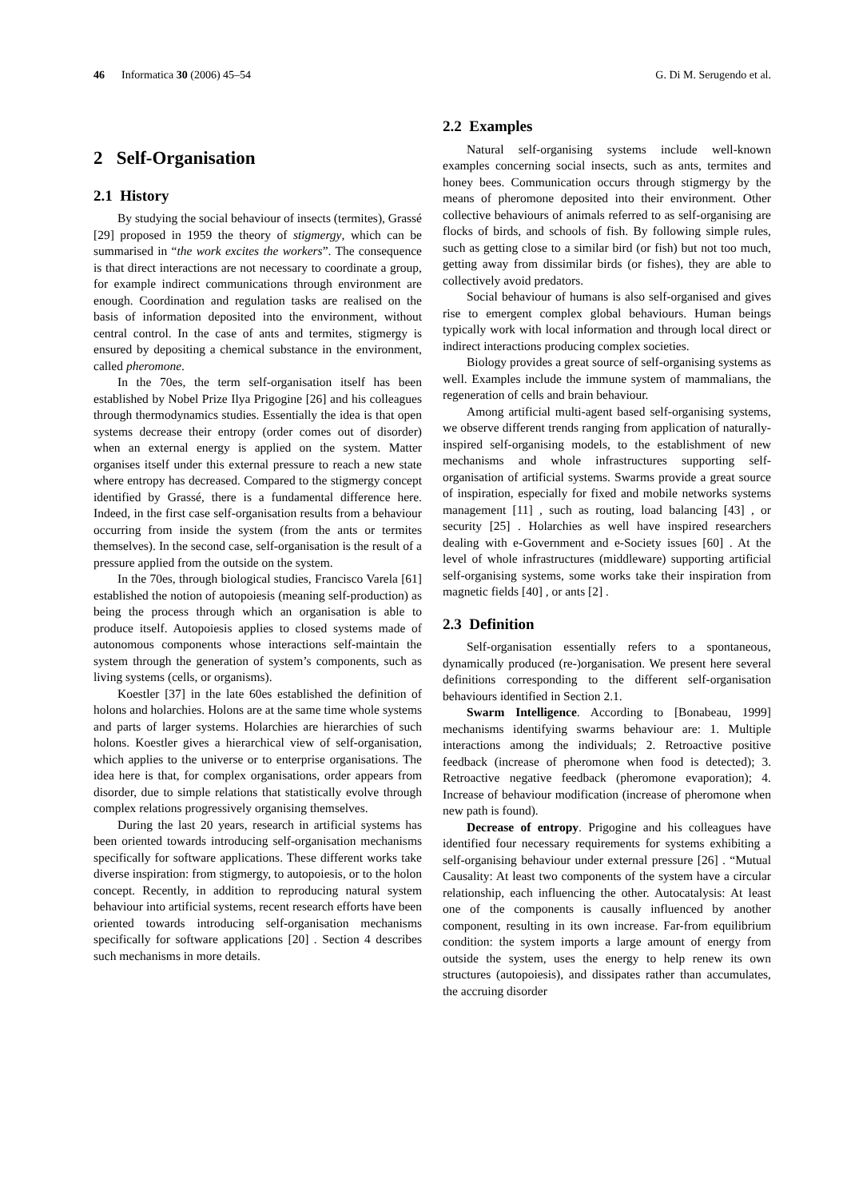46 Informatica 30 (2006) 45–54 G. Di M. Serugendo et al.
2 Self-Organisation
2.1 History
By studying the social behaviour of insects (termites), Grassé [29] proposed in 1959 the theory of stigmergy, which can be summarised in “the work excites the workers”. The consequence is that direct interactions are not necessary to coordinate a group, for example indirect communications through environment are enough. Coordination and regulation tasks are realised on the basis of information deposited into the environment, without central control. In the case of ants and termites, stigmergy is ensured by depositing a chemical substance in the environment, called pheromone.
In the 70es, the term self-organisation itself has been established by Nobel Prize Ilya Prigogine [26] and his colleagues through thermodynamics studies. Essentially the idea is that open systems decrease their entropy (order comes out of disorder) when an external energy is applied on the system. Matter organises itself under this external pressure to reach a new state where entropy has decreased. Compared to the stigmergy concept identified by Grassé, there is a fundamental difference here. Indeed, in the first case self-organisation results from a behaviour occurring from inside the system (from the ants or termites themselves). In the second case, self-organisation is the result of a pressure applied from the outside on the system.
In the 70es, through biological studies, Francisco Varela [61] established the notion of autopoiesis (meaning self-production) as being the process through which an organisation is able to produce itself. Autopoiesis applies to closed systems made of autonomous components whose interactions self-maintain the system through the generation of system’s components, such as living systems (cells, or organisms).
Koestler [37] in the late 60es established the definition of holons and holarchies. Holons are at the same time whole systems and parts of larger systems. Holarchies are hierarchies of such holons. Koestler gives a hierarchical view of self-organisation, which applies to the universe or to enterprise organisations. The idea here is that, for complex organisations, order appears from disorder, due to simple relations that statistically evolve through complex relations progressively organising themselves.
During the last 20 years, research in artificial systems has been oriented towards introducing self-organisation mechanisms specifically for software applications. These different works take diverse inspiration: from stigmergy, to autopoiesis, or to the holon concept. Recently, in addition to reproducing natural system behaviour into artificial systems, recent research efforts have been oriented towards introducing self-organisation mechanisms specifically for software applications [20] . Section 4 describes such mechanisms in more details.
2.2 Examples
Natural self-organising systems include well-known examples concerning social insects, such as ants, termites and honey bees. Communication occurs through stigmergy by the means of pheromone deposited into their environment. Other collective behaviours of animals referred to as self-organising are flocks of birds, and schools of fish. By following simple rules, such as getting close to a similar bird (or fish) but not too much, getting away from dissimilar birds (or fishes), they are able to collectively avoid predators.
Social behaviour of humans is also self-organised and gives rise to emergent complex global behaviours. Human beings typically work with local information and through local direct or indirect interactions producing complex societies.
Biology provides a great source of self-organising systems as well. Examples include the immune system of mammalians, the regeneration of cells and brain behaviour.
Among artificial multi-agent based self-organising systems, we observe different trends ranging from application of naturally-inspired self-organising models, to the establishment of new mechanisms and whole infrastructures supporting self-organisation of artificial systems. Swarms provide a great source of inspiration, especially for fixed and mobile networks systems management [11] , such as routing, load balancing [43] , or security [25] . Holarchies as well have inspired researchers dealing with e-Government and e-Society issues [60] . At the level of whole infrastructures (middleware) supporting artificial self-organising systems, some works take their inspiration from magnetic fields [40] , or ants [2] .
2.3 Definition
Self-organisation essentially refers to a spontaneous, dynamically produced (re-)organisation. We present here several definitions corresponding to the different self-organisation behaviours identified in Section 2.1.
Swarm Intelligence. According to [Bonabeau, 1999] mechanisms identifying swarms behaviour are: 1. Multiple interactions among the individuals; 2. Retroactive positive feedback (increase of pheromone when food is detected); 3. Retroactive negative feedback (pheromone evaporation); 4. Increase of behaviour modification (increase of pheromone when new path is found).
Decrease of entropy. Prigogine and his colleagues have identified four necessary requirements for systems exhibiting a self-organising behaviour under external pressure [26] . “Mutual Causality: At least two components of the system have a circular relationship, each influencing the other. Autocatalysis: At least one of the components is causally influenced by another component, resulting in its own increase. Far-from equilibrium condition: the system imports a large amount of energy from outside the system, uses the energy to help renew its own structures (autopoiesis), and dissipates rather than accumulates, the accruing disorder